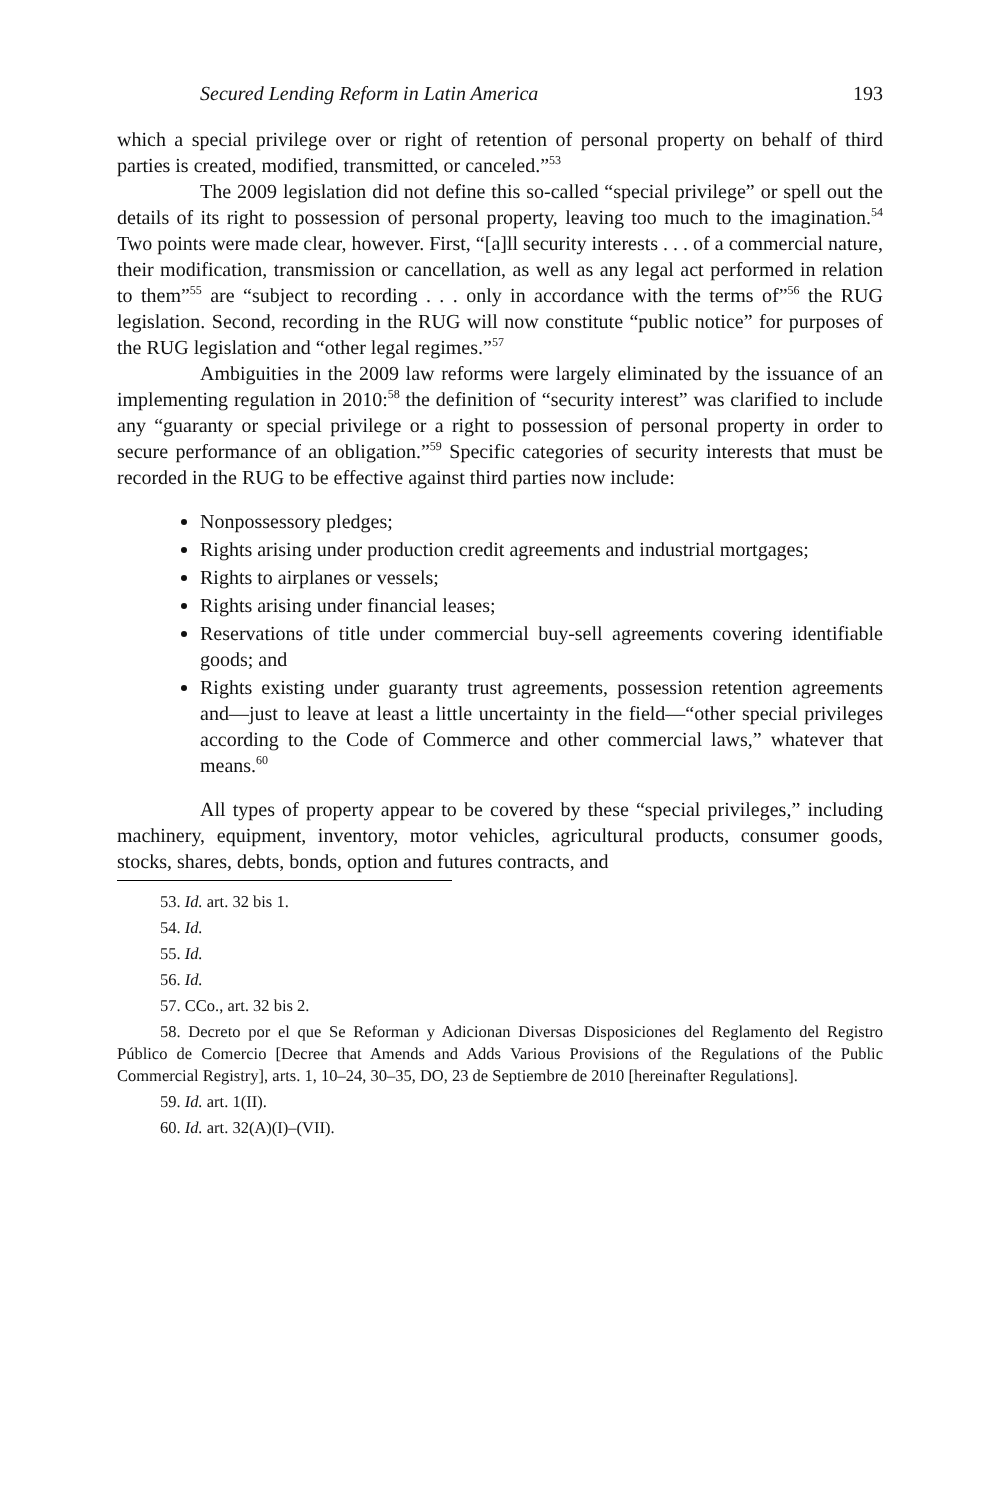Secured Lending Reform in Latin America 193
which a special privilege over or right of retention of personal property on behalf of third parties is created, modified, transmitted, or canceled.”<sup>53</sup>
The 2009 legislation did not define this so-called “special privilege” or spell out the details of its right to possession of personal property, leaving too much to the imagination.<sup>54</sup> Two points were made clear, however. First, “[a]ll security interests . . . of a commercial nature, their modification, transmission or cancellation, as well as any legal act performed in relation to them”<sup>55</sup> are “subject to recording . . . only in accordance with the terms of”<sup>56</sup> the RUG legislation. Second, recording in the RUG will now constitute “public notice” for purposes of the RUG legislation and “other legal regimes.”<sup>57</sup>
Ambiguities in the 2009 law reforms were largely eliminated by the issuance of an implementing regulation in 2010:<sup>58</sup> the definition of “security interest” was clarified to include any “guaranty or special privilege or a right to possession of personal property in order to secure performance of an obligation.”<sup>59</sup> Specific categories of security interests that must be recorded in the RUG to be effective against third parties now include:
Nonpossessory pledges;
Rights arising under production credit agreements and industrial mortgages;
Rights to airplanes or vessels;
Rights arising under financial leases;
Reservations of title under commercial buy-sell agreements covering identifiable goods; and
Rights existing under guaranty trust agreements, possession retention agreements and—just to leave at least a little uncertainty in the field—“other special privileges according to the Code of Commerce and other commercial laws,” whatever that means.<sup>60</sup>
All types of property appear to be covered by these “special privileges,” including machinery, equipment, inventory, motor vehicles, agricultural products, consumer goods, stocks, shares, debts, bonds, option and futures contracts, and
53. Id. art. 32 bis 1.
54. Id.
55. Id.
56. Id.
57. CCo., art. 32 bis 2.
58. Decreto por el que Se Reforman y Adicionan Diversas Disposiciones del Reglamento del Registro Público de Comercio [Decree that Amends and Adds Various Provisions of the Regulations of the Public Commercial Registry], arts. 1, 10–24, 30–35, DO, 23 de Septiembre de 2010 [hereinafter Regulations].
59. Id. art. 1(II).
60. Id. art. 32(A)(I)–(VII).